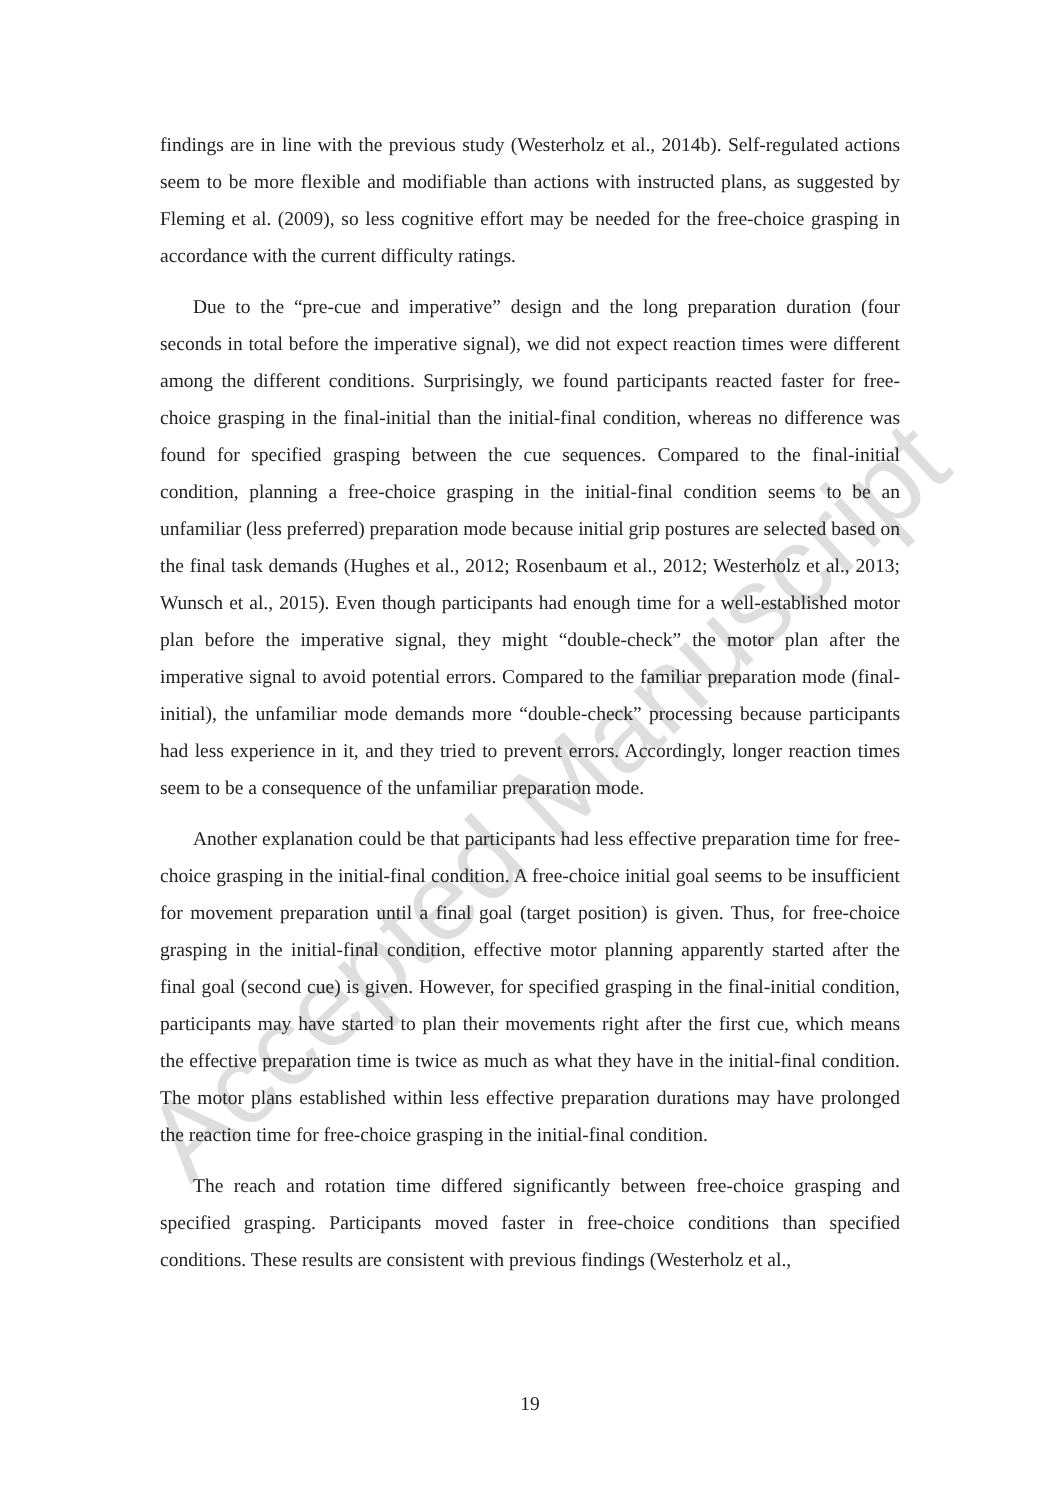Accepted Manuscript
findings are in line with the previous study (Westerholz et al., 2014b). Self-regulated actions seem to be more flexible and modifiable than actions with instructed plans, as suggested by Fleming et al. (2009), so less cognitive effort may be needed for the free-choice grasping in accordance with the current difficulty ratings.
Due to the “pre-cue and imperative” design and the long preparation duration (four seconds in total before the imperative signal), we did not expect reaction times were different among the different conditions. Surprisingly, we found participants reacted faster for free-choice grasping in the final-initial than the initial-final condition, whereas no difference was found for specified grasping between the cue sequences. Compared to the final-initial condition, planning a free-choice grasping in the initial-final condition seems to be an unfamiliar (less preferred) preparation mode because initial grip postures are selected based on the final task demands (Hughes et al., 2012; Rosenbaum et al., 2012; Westerholz et al., 2013; Wunsch et al., 2015). Even though participants had enough time for a well-established motor plan before the imperative signal, they might “double-check” the motor plan after the imperative signal to avoid potential errors. Compared to the familiar preparation mode (final-initial), the unfamiliar mode demands more “double-check” processing because participants had less experience in it, and they tried to prevent errors. Accordingly, longer reaction times seem to be a consequence of the unfamiliar preparation mode.
Another explanation could be that participants had less effective preparation time for free-choice grasping in the initial-final condition. A free-choice initial goal seems to be insufficient for movement preparation until a final goal (target position) is given. Thus, for free-choice grasping in the initial-final condition, effective motor planning apparently started after the final goal (second cue) is given. However, for specified grasping in the final-initial condition, participants may have started to plan their movements right after the first cue, which means the effective preparation time is twice as much as what they have in the initial-final condition. The motor plans established within less effective preparation durations may have prolonged the reaction time for free-choice grasping in the initial-final condition.
The reach and rotation time differed significantly between free-choice grasping and specified grasping. Participants moved faster in free-choice conditions than specified conditions. These results are consistent with previous findings (Westerholz et al.,
19